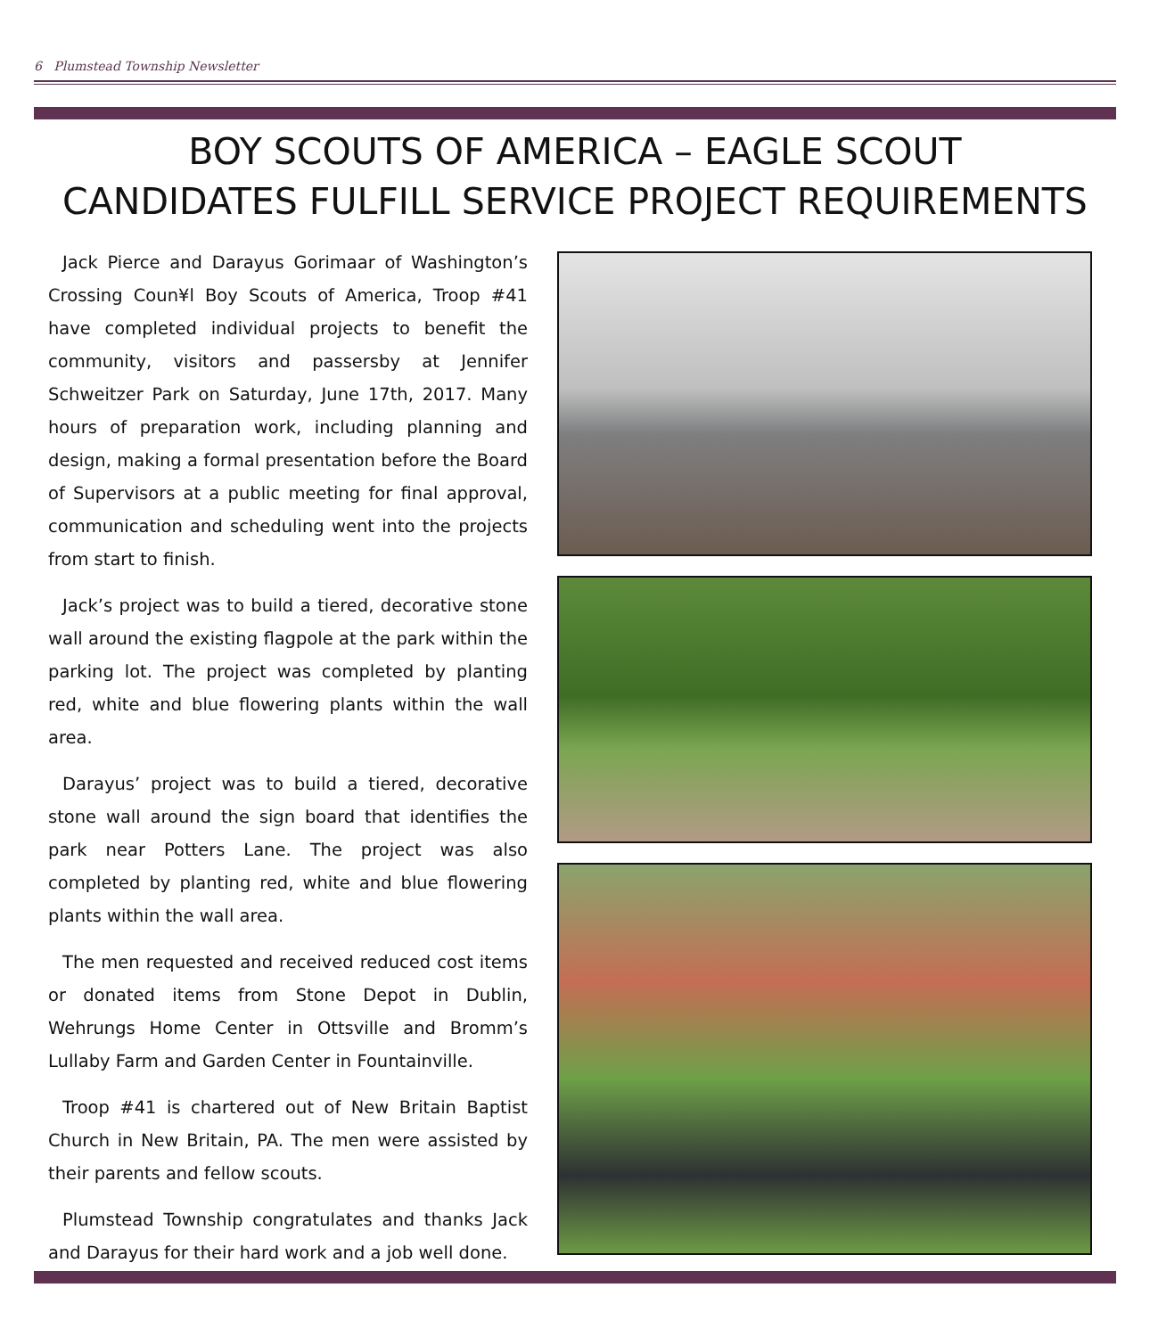6 Plumstead Township Newsletter
BOY SCOUTS OF AMERICA – EAGLE SCOUT
CANDIDATES FULFILL SERVICE PROJECT REQUIREMENTS
Jack Pierce and Darayus Gorimaar of Washington’s Crossing Coun¥l Boy Scouts of America, Troop #41 have completed individual projects to benefit the community, visitors and passersby at Jennifer Schweitzer Park on Saturday, June 17th, 2017. Many hours of preparation work, including planning and design, making a formal presentation before the Board of Supervisors at a public meeting for final approval, communication and scheduling went into the projects from start to finish.
Jack’s project was to build a tiered, decorative stone wall around the existing flagpole at the park within the parking lot. The project was completed by planting red, white and blue flowering plants within the wall area.
Darayus’ project was to build a tiered, decorative stone wall around the sign board that identifies the park near Potters Lane. The project was also completed by planting red, white and blue flowering plants within the wall area.
The men requested and received reduced cost items or donated items from Stone Depot in Dublin, Wehrungs Home Center in Ottsville and Bromm’s Lullaby Farm and Garden Center in Fountainville.
Troop #41 is chartered out of New Britain Baptist Church in New Britain, PA. The men were assisted by their parents and fellow scouts.
Plumstead Township congratulates and thanks Jack and Darayus for their hard work and a job well done.